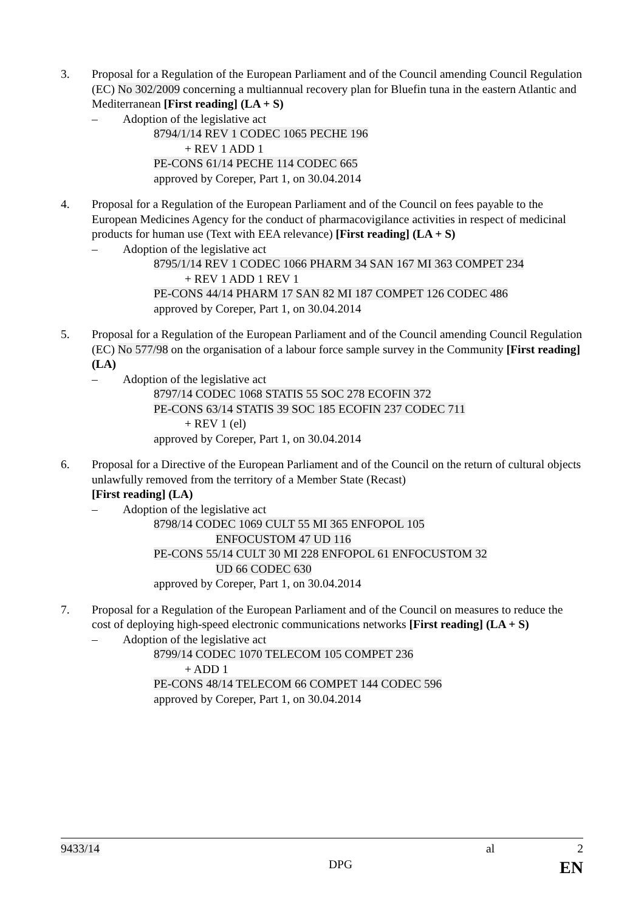3. Proposal for a Regulation of the European Parliament and of the Council amending Council Regulation (EC) No 302/2009 concerning a multiannual recovery plan for Bluefin tuna in the eastern Atlantic and Mediterranean [First reading] (LA + S)
– Adoption of the legislative act
8794/1/14 REV 1 CODEC 1065 PECHE 196
+ REV 1 ADD 1
PE-CONS 61/14 PECHE 114 CODEC 665
approved by Coreper, Part 1, on 30.04.2014
4. Proposal for a Regulation of the European Parliament and of the Council on fees payable to the European Medicines Agency for the conduct of pharmacovigilance activities in respect of medicinal products for human use (Text with EEA relevance) [First reading] (LA + S)
– Adoption of the legislative act
8795/1/14 REV 1 CODEC 1066 PHARM 34 SAN 167 MI 363 COMPET 234
+ REV 1 ADD 1 REV 1
PE-CONS 44/14 PHARM 17 SAN 82 MI 187 COMPET 126 CODEC 486
approved by Coreper, Part 1, on 30.04.2014
5. Proposal for a Regulation of the European Parliament and of the Council amending Council Regulation (EC) No 577/98 on the organisation of a labour force sample survey in the Community [First reading] (LA)
– Adoption of the legislative act
8797/14 CODEC 1068 STATIS 55 SOC 278 ECOFIN 372
PE-CONS 63/14 STATIS 39 SOC 185 ECOFIN 237 CODEC 711
+ REV 1 (el)
approved by Coreper, Part 1, on 30.04.2014
6. Proposal for a Directive of the European Parliament and of the Council on the return of cultural objects unlawfully removed from the territory of a Member State (Recast)
[First reading] (LA)
– Adoption of the legislative act
8798/14 CODEC 1069 CULT 55 MI 365 ENFOPOL 105
ENFOCUSTOM 47 UD 116
PE-CONS 55/14 CULT 30 MI 228 ENFOPOL 61 ENFOCUSTOM 32
UD 66 CODEC 630
approved by Coreper, Part 1, on 30.04.2014
7. Proposal for a Regulation of the European Parliament and of the Council on measures to reduce the cost of deploying high-speed electronic communications networks [First reading] (LA + S)
– Adoption of the legislative act
8799/14 CODEC 1070 TELECOM 105 COMPET 236
+ ADD 1
PE-CONS 48/14 TELECOM 66 COMPET 144 CODEC 596
approved by Coreper, Part 1, on 30.04.2014
9433/14 al 2
DPG EN